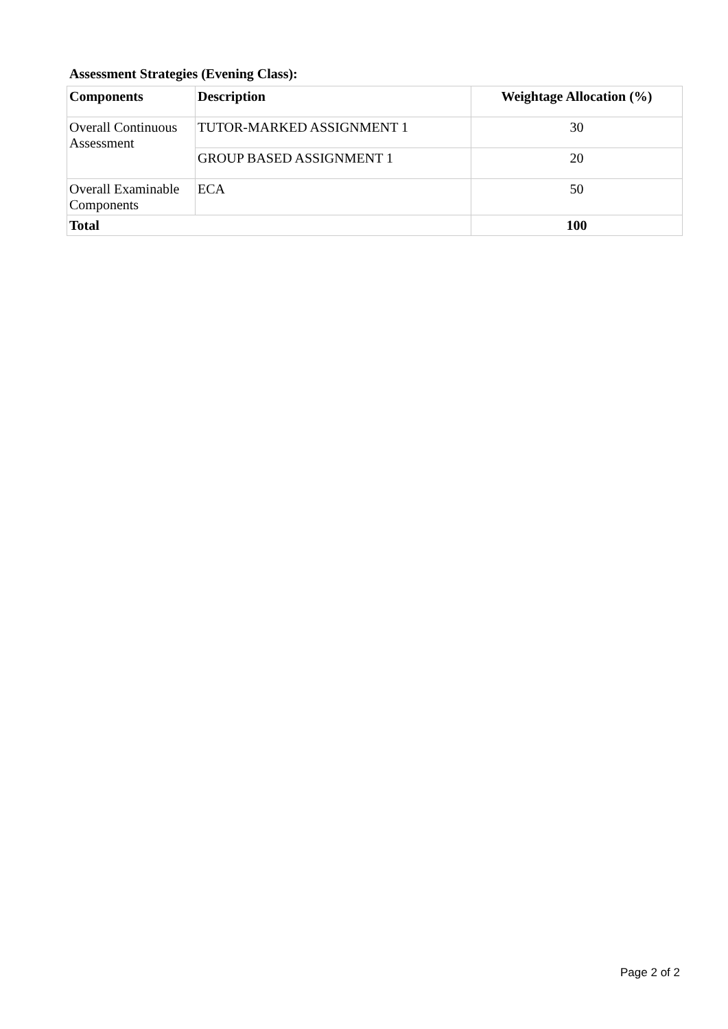Assessment Strategies (Evening Class):
| Components | Description | Weightage Allocation (%) |
| --- | --- | --- |
| Overall Continuous Assessment | TUTOR-MARKED ASSIGNMENT 1 | 30 |
| | GROUP BASED ASSIGNMENT 1 | 20 |
| Overall Examinable Components | ECA | 50 |
| Total | | 100 |
Page 2 of 2